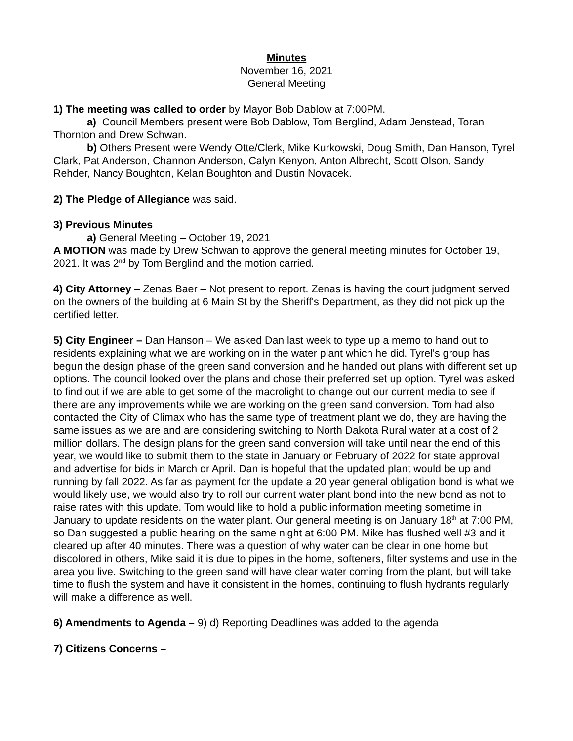Minutes
November 16, 2021
General Meeting
1) The meeting was called to order by Mayor Bob Dablow at 7:00PM.
a) Council Members present were Bob Dablow, Tom Berglind, Adam Jenstead, Toran Thornton and Drew Schwan.
b) Others Present were Wendy Otte/Clerk, Mike Kurkowski, Doug Smith, Dan Hanson, Tyrel Clark, Pat Anderson, Channon Anderson, Calyn Kenyon, Anton Albrecht, Scott Olson, Sandy Rehder, Nancy Boughton, Kelan Boughton and Dustin Novacek.
2) The Pledge of Allegiance was said.
3) Previous Minutes
a) General Meeting – October 19, 2021
A MOTION was made by Drew Schwan to approve the general meeting minutes for October 19, 2021. It was 2<sup>nd</sup> by Tom Berglind and the motion carried.
4) City Attorney – Zenas Baer – Not present to report. Zenas is having the court judgment served on the owners of the building at 6 Main St by the Sheriff's Department, as they did not pick up the certified letter.
5) City Engineer – Dan Hanson – We asked Dan last week to type up a memo to hand out to residents explaining what we are working on in the water plant which he did. Tyrel's group has begun the design phase of the green sand conversion and he handed out plans with different set up options. The council looked over the plans and chose their preferred set up option. Tyrel was asked to find out if we are able to get some of the macrolight to change out our current media to see if there are any improvements while we are working on the green sand conversion. Tom had also contacted the City of Climax who has the same type of treatment plant we do, they are having the same issues as we are and are considering switching to North Dakota Rural water at a cost of 2 million dollars. The design plans for the green sand conversion will take until near the end of this year, we would like to submit them to the state in January or February of 2022 for state approval and advertise for bids in March or April. Dan is hopeful that the updated plant would be up and running by fall 2022. As far as payment for the update a 20 year general obligation bond is what we would likely use, we would also try to roll our current water plant bond into the new bond as not to raise rates with this update. Tom would like to hold a public information meeting sometime in January to update residents on the water plant. Our general meeting is on January 18<sup>th</sup> at 7:00 PM, so Dan suggested a public hearing on the same night at 6:00 PM. Mike has flushed well #3 and it cleared up after 40 minutes. There was a question of why water can be clear in one home but discolored in others, Mike said it is due to pipes in the home, softeners, filter systems and use in the area you live. Switching to the green sand will have clear water coming from the plant, but will take time to flush the system and have it consistent in the homes, continuing to flush hydrants regularly will make a difference as well.
6) Amendments to Agenda – 9) d) Reporting Deadlines was added to the agenda
7) Citizens Concerns –